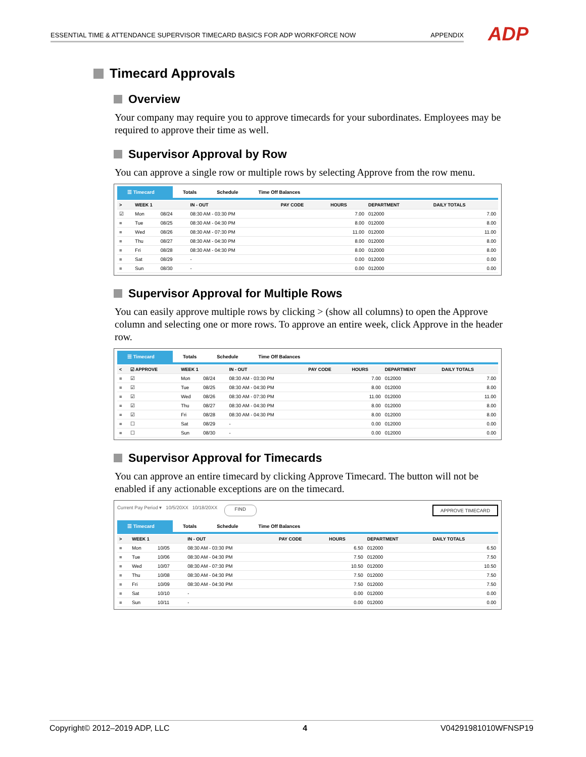ESSENTIAL TIME & ATTENDANCE SUPERVISOR TIMECARD BASICS FOR ADP WORKFORCE NOW APPENDIX ADP
Timecard Approvals
Overview
Your company may require you to approve timecards for your subordinates. Employees may be required to approve their time as well.
Supervisor Approval by Row
You can approve a single row or multiple rows by selecting Approve from the row menu.
☰ Timecard Totals Schedule Time Off Balances
| > | WEEK 1 | | IN - OUT | PAY CODE | HOURS | DEPARTMENT | DAILY TOTALS |
| --- | --- | --- | --- | --- | --- | --- | --- |
| ☑ | Mon | 08/24 | 08:30 AM - 03:30 PM | | 7.00 | 012000 | 7.00 |
| ≡ | Tue | 08/25 | 08:30 AM - 04:30 PM | | 8.00 | 012000 | 8.00 |
| ≡ | Wed | 08/26 | 08:30 AM - 07:30 PM | | 11.00 | 012000 | 11.00 |
| ≡ | Thu | 08/27 | 08:30 AM - 04:30 PM | | 8.00 | 012000 | 8.00 |
| ≡ | Fri | 08/28 | 08:30 AM - 04:30 PM | | 8.00 | 012000 | 8.00 |
| ≡ | Sat | 08/29 | - | | 0.00 | 012000 | 0.00 |
| ≡ | Sun | 08/30 | - | | 0.00 | 012000 | 0.00 |
Supervisor Approval for Multiple Rows
You can easily approve multiple rows by clicking > (show all columns) to open the Approve column and selecting one or more rows. To approve an entire week, click Approve in the header row.
☰ Timecard Totals Schedule Time Off Balances
| < | ☑ APPROVE | WEEK 1 | | IN - OUT | PAY CODE | HOURS | DEPARTMENT | DAILY TOTALS |
| --- | --- | --- | --- | --- | --- | --- | --- | --- |
| ≡ | ☑ | Mon | 08/24 | 08:30 AM - 03:30 PM | | 7.00 | 012000 | 7.00 |
| ≡ | ☑ | Tue | 08/25 | 08:30 AM - 04:30 PM | | 8.00 | 012000 | 8.00 |
| ≡ | ☑ | Wed | 08/26 | 08:30 AM - 07:30 PM | | 11.00 | 012000 | 11.00 |
| ≡ | ☑ | Thu | 08/27 | 08:30 AM - 04:30 PM | | 8.00 | 012000 | 8.00 |
| ≡ | ☑ | Fri | 08/28 | 08:30 AM - 04:30 PM | | 8.00 | 012000 | 8.00 |
| ≡ | ☐ | Sat | 08/29 | - | | 0.00 | 012000 | 0.00 |
| ≡ | ☐ | Sun | 08/30 | - | | 0.00 | 012000 | 0.00 |
Supervisor Approval for Timecards
You can approve an entire timecard by clicking Approve Timecard. The button will not be enabled if any actionable exceptions are on the timecard.
Current Pay Period ▾ 10/5/20XX 10/18/20XX FIND APPROVE TIMECARD
☰ Timecard Totals Schedule Time Off Balances
| > | WEEK 1 | | IN - OUT | PAY CODE | HOURS | DEPARTMENT | DAILY TOTALS |
| --- | --- | --- | --- | --- | --- | --- | --- |
| ≡ | Mon | 10/05 | 08:30 AM - 03:30 PM | | 6.50 | 012000 | 6.50 |
| ≡ | Tue | 10/06 | 08:30 AM - 04:30 PM | | 7.50 | 012000 | 7.50 |
| ≡ | Wed | 10/07 | 08:30 AM - 07:30 PM | | 10.50 | 012000 | 10.50 |
| ≡ | Thu | 10/08 | 08:30 AM - 04:30 PM | | 7.50 | 012000 | 7.50 |
| ≡ | Fri | 10/09 | 08:30 AM - 04:30 PM | | 7.50 | 012000 | 7.50 |
| ≡ | Sat | 10/10 | - | | 0.00 | 012000 | 0.00 |
| ≡ | Sun | 10/11 | - | | 0.00 | 012000 | 0.00 |
Copyright© 2012–2019 ADP, LLC 4 V04291981010WFNSP19